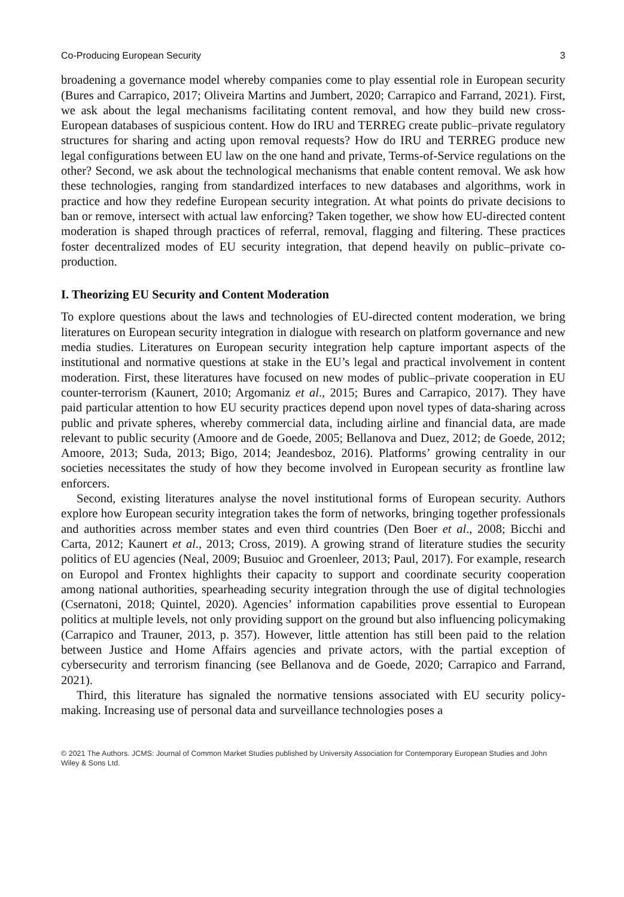Co-Producing European Security 3
broadening a governance model whereby companies come to play essential role in European security (Bures and Carrapico, 2017; Oliveira Martins and Jumbert, 2020; Carrapico and Farrand, 2021). First, we ask about the legal mechanisms facilitating content removal, and how they build new cross-European databases of suspicious content. How do IRU and TERREG create public–private regulatory structures for sharing and acting upon removal requests? How do IRU and TERREG produce new legal configurations between EU law on the one hand and private, Terms-of-Service regulations on the other? Second, we ask about the technological mechanisms that enable content removal. We ask how these technologies, ranging from standardized interfaces to new databases and algorithms, work in practice and how they redefine European security integration. At what points do private decisions to ban or remove, intersect with actual law enforcing? Taken together, we show how EU-directed content moderation is shaped through practices of referral, removal, flagging and filtering. These practices foster decentralized modes of EU security integration, that depend heavily on public–private co-production.
I. Theorizing EU Security and Content Moderation
To explore questions about the laws and technologies of EU-directed content moderation, we bring literatures on European security integration in dialogue with research on platform governance and new media studies. Literatures on European security integration help capture important aspects of the institutional and normative questions at stake in the EU’s legal and practical involvement in content moderation. First, these literatures have focused on new modes of public–private cooperation in EU counter-terrorism (Kaunert, 2010; Argomaniz et al., 2015; Bures and Carrapico, 2017). They have paid particular attention to how EU security practices depend upon novel types of data-sharing across public and private spheres, whereby commercial data, including airline and financial data, are made relevant to public security (Amoore and de Goede, 2005; Bellanova and Duez, 2012; de Goede, 2012; Amoore, 2013; Suda, 2013; Bigo, 2014; Jeandesboz, 2016). Platforms’ growing centrality in our societies necessitates the study of how they become involved in European security as frontline law enforcers.
Second, existing literatures analyse the novel institutional forms of European security. Authors explore how European security integration takes the form of networks, bringing together professionals and authorities across member states and even third countries (Den Boer et al., 2008; Bicchi and Carta, 2012; Kaunert et al., 2013; Cross, 2019). A growing strand of literature studies the security politics of EU agencies (Neal, 2009; Busuioc and Groenleer, 2013; Paul, 2017). For example, research on Europol and Frontex highlights their capacity to support and coordinate security cooperation among national authorities, spearheading security integration through the use of digital technologies (Csernatoni, 2018; Quintel, 2020). Agencies’ information capabilities prove essential to European politics at multiple levels, not only providing support on the ground but also influencing policymaking (Carrapico and Trauner, 2013, p. 357). However, little attention has still been paid to the relation between Justice and Home Affairs agencies and private actors, with the partial exception of cybersecurity and terrorism financing (see Bellanova and de Goede, 2020; Carrapico and Farrand, 2021).
Third, this literature has signaled the normative tensions associated with EU security policy-making. Increasing use of personal data and surveillance technologies poses a
© 2021 The Authors. JCMS: Journal of Common Market Studies published by University Association for Contemporary European Studies and John Wiley & Sons Ltd.